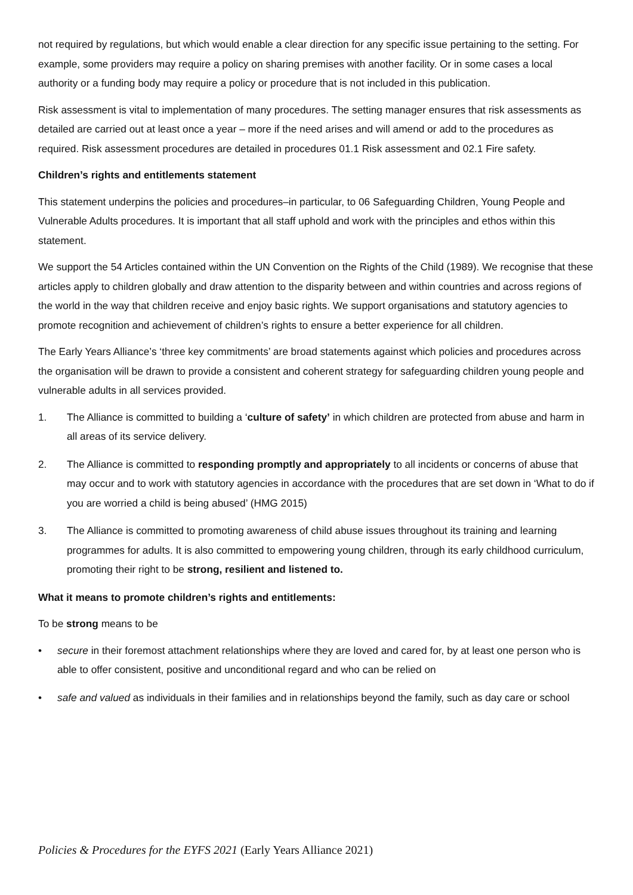not required by regulations, but which would enable a clear direction for any specific issue pertaining to the setting. For example, some providers may require a policy on sharing premises with another facility. Or in some cases a local authority or a funding body may require a policy or procedure that is not included in this publication.
Risk assessment is vital to implementation of many procedures. The setting manager ensures that risk assessments as detailed are carried out at least once a year – more if the need arises and will amend or add to the procedures as required. Risk assessment procedures are detailed in procedures 01.1 Risk assessment and 02.1 Fire safety.
Children’s rights and entitlements statement
This statement underpins the policies and procedures–in particular, to 06 Safeguarding Children, Young People and Vulnerable Adults procedures. It is important that all staff uphold and work with the principles and ethos within this statement.
We support the 54 Articles contained within the UN Convention on the Rights of the Child (1989). We recognise that these articles apply to children globally and draw attention to the disparity between and within countries and across regions of the world in the way that children receive and enjoy basic rights. We support organisations and statutory agencies to promote recognition and achievement of children’s rights to ensure a better experience for all children.
The Early Years Alliance’s ‘three key commitments’ are broad statements against which policies and procedures across the organisation will be drawn to provide a consistent and coherent strategy for safeguarding children young people and vulnerable adults in all services provided.
1. The Alliance is committed to building a ‘culture of safety’ in which children are protected from abuse and harm in all areas of its service delivery.
2. The Alliance is committed to responding promptly and appropriately to all incidents or concerns of abuse that may occur and to work with statutory agencies in accordance with the procedures that are set down in ‘What to do if you are worried a child is being abused’ (HMG 2015)
3. The Alliance is committed to promoting awareness of child abuse issues throughout its training and learning programmes for adults. It is also committed to empowering young children, through its early childhood curriculum, promoting their right to be strong, resilient and listened to.
What it means to promote children’s rights and entitlements:
To be strong means to be
• secure in their foremost attachment relationships where they are loved and cared for, by at least one person who is able to offer consistent, positive and unconditional regard and who can be relied on
• safe and valued as individuals in their families and in relationships beyond the family, such as day care or school
Policies & Procedures for the EYFS 2021 (Early Years Alliance 2021)